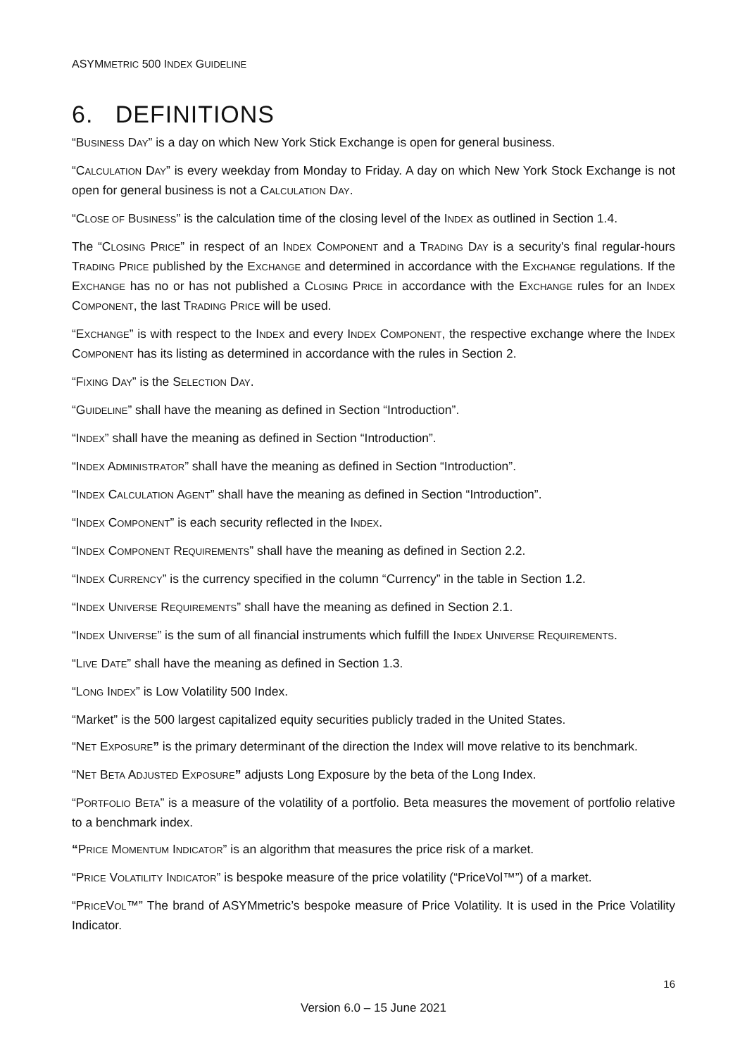ASYMMETRIC 500 INDEX GUIDELINE
6. DEFINITIONS
“BUSINESS DAY” is a day on which New York Stick Exchange is open for general business.
“CALCULATION DAY” is every weekday from Monday to Friday. A day on which New York Stock Exchange is not open for general business is not a CALCULATION DAY.
“CLOSE OF BUSINESS” is the calculation time of the closing level of the INDEX as outlined in Section 1.4.
The “CLOSING PRICE” in respect of an INDEX COMPONENT and a TRADING DAY is a security's final regular-hours TRADING PRICE published by the EXCHANGE and determined in accordance with the EXCHANGE regulations. If the EXCHANGE has no or has not published a CLOSING PRICE in accordance with the EXCHANGE rules for an INDEX COMPONENT, the last TRADING PRICE will be used.
“EXCHANGE” is with respect to the INDEX and every INDEX COMPONENT, the respective exchange where the INDEX COMPONENT has its listing as determined in accordance with the rules in Section 2.
“FIXING DAY” is the SELECTION DAY.
“GUIDELINE” shall have the meaning as defined in Section “Introduction”.
“INDEX” shall have the meaning as defined in Section “Introduction”.
“INDEX ADMINISTRATOR” shall have the meaning as defined in Section “Introduction”.
“INDEX CALCULATION AGENT” shall have the meaning as defined in Section “Introduction”.
“INDEX COMPONENT” is each security reflected in the INDEX.
“INDEX COMPONENT REQUIREMENTS” shall have the meaning as defined in Section 2.2.
“INDEX CURRENCY” is the currency specified in the column “Currency” in the table in Section 1.2.
“INDEX UNIVERSE REQUIREMENTS” shall have the meaning as defined in Section 2.1.
“INDEX UNIVERSE” is the sum of all financial instruments which fulfill the INDEX UNIVERSE REQUIREMENTS.
“LIVE DATE” shall have the meaning as defined in Section 1.3.
“LONG INDEX” is Low Volatility 500 Index.
“Market” is the 500 largest capitalized equity securities publicly traded in the United States.
“NET EXPOSURE” is the primary determinant of the direction the Index will move relative to its benchmark.
“NET BETA ADJUSTED EXPOSURE” adjusts Long Exposure by the beta of the Long Index.
“PORTFOLIO BETA” is a measure of the volatility of a portfolio. Beta measures the movement of portfolio relative to a benchmark index.
“PRICE MOMENTUM INDICATOR” is an algorithm that measures the price risk of a market.
“PRICE VOLATILITY INDICATOR” is bespoke measure of the price volatility (“PriceVol™”) of a market.
“PRICEVOL™” The brand of ASYMmetric’s bespoke measure of Price Volatility. It is used in the Price Volatility Indicator.
16
Version 6.0 – 15 June 2021